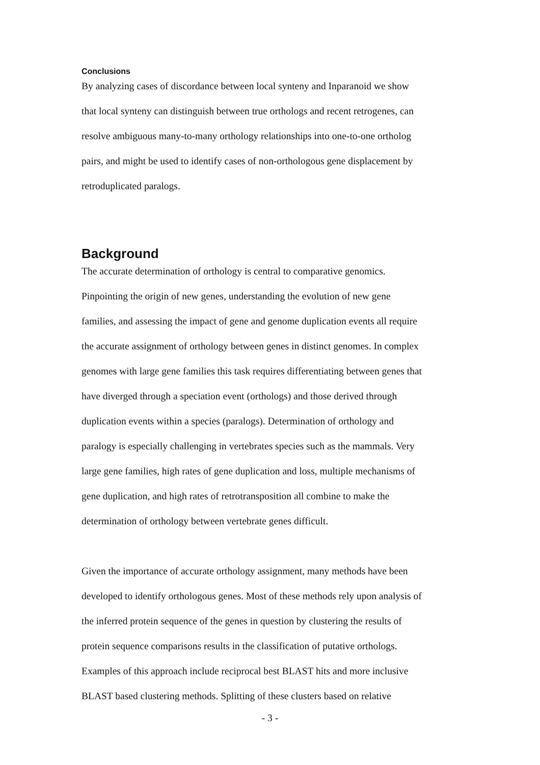Conclusions
By analyzing cases of discordance between local synteny and Inparanoid we show
that local synteny can distinguish between true orthologs and recent retrogenes, can
resolve ambiguous many-to-many orthology relationships into one-to-one ortholog
pairs, and might be used to identify cases of non-orthologous gene displacement by
retroduplicated paralogs.
Background
The accurate determination of orthology is central to comparative genomics.
Pinpointing the origin of new genes, understanding the evolution of new gene
families, and assessing the impact of gene and genome duplication events all require
the accurate assignment of orthology between genes in distinct genomes. In complex
genomes with large gene families this task requires differentiating between genes that
have diverged through a speciation event (orthologs) and those derived through
duplication events within a species (paralogs). Determination of orthology and
paralogy is especially challenging in vertebrates species such as the mammals. Very
large gene families, high rates of gene duplication and loss, multiple mechanisms of
gene duplication, and high rates of retrotransposition all combine to make the
determination of orthology between vertebrate genes difficult.
Given the importance of accurate orthology assignment, many methods have been
developed to identify orthologous genes. Most of these methods rely upon analysis of
the inferred protein sequence of the genes in question by clustering the results of
protein sequence comparisons results in the classification of putative orthologs.
Examples of this approach include reciprocal best BLAST hits and more inclusive
BLAST based clustering methods. Splitting of these clusters based on relative
- 3 -